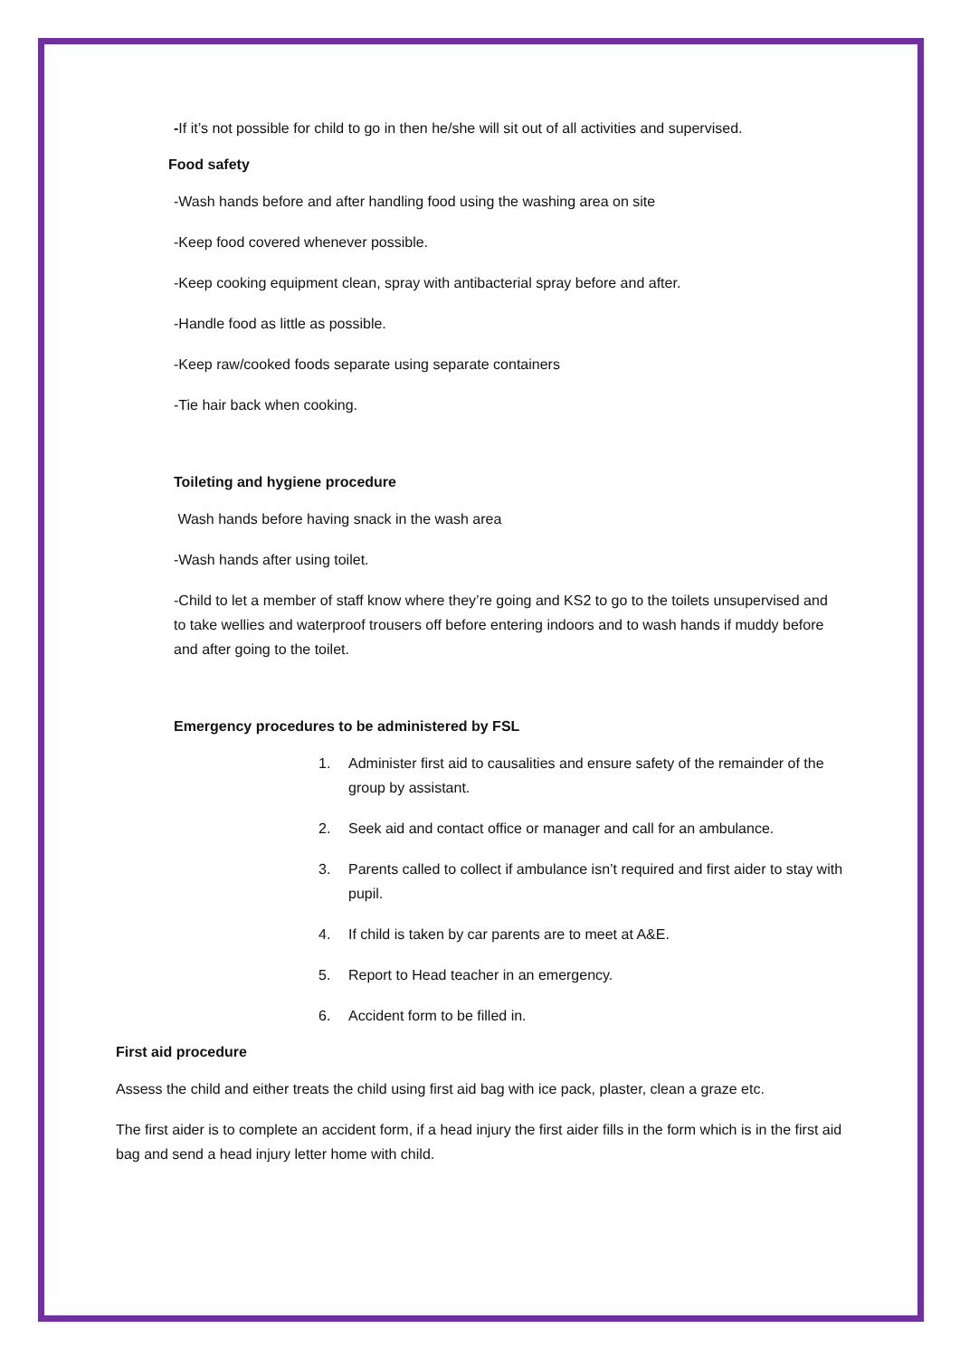-If it’s not possible for child to go in then he/she will sit out of all activities and supervised.
Food safety
-Wash hands before and after handling food using the washing area on site
-Keep food covered whenever possible.
-Keep cooking equipment clean, spray with antibacterial spray before and after.
-Handle food as little as possible.
-Keep raw/cooked foods separate using separate containers
-Tie hair back when cooking.
Toileting and hygiene procedure
Wash hands before having snack in the wash area
-Wash hands after using toilet.
-Child to let a member of staff know where they’re going and KS2 to go to the toilets unsupervised and to take wellies and waterproof trousers off before entering indoors and to wash hands if muddy before and after going to the toilet.
Emergency procedures to be administered by FSL
1. Administer first aid to causalities and ensure safety of the remainder of the group by assistant.
2. Seek aid and contact office or manager and call for an ambulance.
3. Parents called to collect if ambulance isn’t required and first aider to stay with pupil.
4. If child is taken by car parents are to meet at A&E.
5. Report to Head teacher in an emergency.
6. Accident form to be filled in.
First aid procedure
Assess the child and either treats the child using first aid bag with ice pack, plaster, clean a graze etc.
The first aider is to complete an accident form, if a head injury the first aider fills in the form which is in the first aid bag and send a head injury letter home with child.